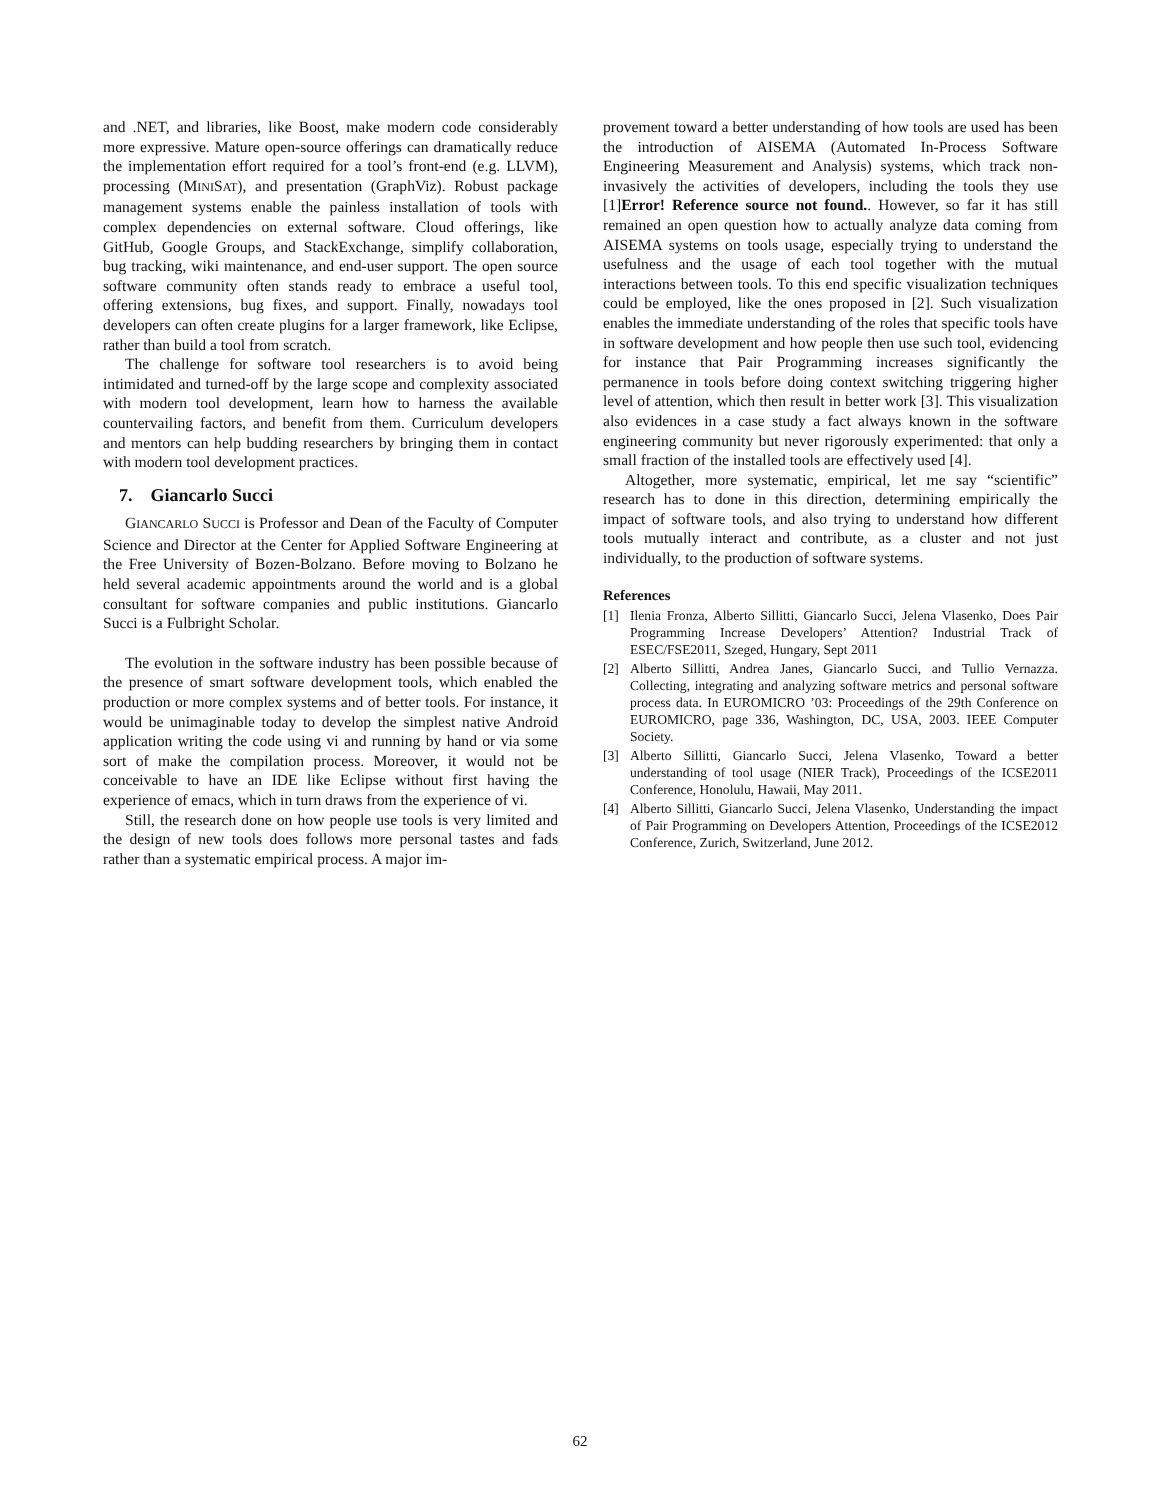and .NET, and libraries, like Boost, make modern code considerably more expressive. Mature open-source offerings can dramatically reduce the implementation effort required for a tool’s front-end (e.g. LLVM), processing (MINISAT), and presentation (GraphViz). Robust package management systems enable the painless installation of tools with complex dependencies on external software. Cloud offerings, like GitHub, Google Groups, and StackExchange, simplify collaboration, bug tracking, wiki maintenance, and end-user support. The open source software community often stands ready to embrace a useful tool, offering extensions, bug fixes, and support. Finally, nowadays tool developers can often create plugins for a larger framework, like Eclipse, rather than build a tool from scratch.
The challenge for software tool researchers is to avoid being intimidated and turned-off by the large scope and complexity associated with modern tool development, learn how to harness the available countervailing factors, and benefit from them. Curriculum developers and mentors can help budding researchers by bringing them in contact with modern tool development practices.
7. Giancarlo Succi
GIANCARLO SUCCI is Professor and Dean of the Faculty of Computer Science and Director at the Center for Applied Software Engineering at the Free University of Bozen-Bolzano. Before moving to Bolzano he held several academic appointments around the world and is a global consultant for software companies and public institutions. Giancarlo Succi is a Fulbright Scholar.
The evolution in the software industry has been possible because of the presence of smart software development tools, which enabled the production or more complex systems and of better tools. For instance, it would be unimaginable today to develop the simplest native Android application writing the code using vi and running by hand or via some sort of make the compilation process. Moreover, it would not be conceivable to have an IDE like Eclipse without first having the experience of emacs, which in turn draws from the experience of vi.
Still, the research done on how people use tools is very limited and the design of new tools does follows more personal tastes and fads rather than a systematic empirical process. A major im-
provement toward a better understanding of how tools are used has been the introduction of AISEMA (Automated In-Process Software Engineering Measurement and Analysis) systems, which track non-invasively the activities of developers, including the tools they use [1]Error! Reference source not found.. However, so far it has still remained an open question how to actually analyze data coming from AISEMA systems on tools usage, especially trying to understand the usefulness and the usage of each tool together with the mutual interactions between tools. To this end specific visualization techniques could be employed, like the ones proposed in [2]. Such visualization enables the immediate understanding of the roles that specific tools have in software development and how people then use such tool, evidencing for instance that Pair Programming increases significantly the permanence in tools before doing context switching triggering higher level of attention, which then result in better work [3]. This visualization also evidences in a case study a fact always known in the software engineering community but never rigorously experimented: that only a small fraction of the installed tools are effectively used [4].
Altogether, more systematic, empirical, let me say “scientific” research has to done in this direction, determining empirically the impact of software tools, and also trying to understand how different tools mutually interact and contribute, as a cluster and not just individually, to the production of software systems.
References
[1] Ilenia Fronza, Alberto Sillitti, Giancarlo Succi, Jelena Vlasenko, Does Pair Programming Increase Developers’ Attention? Industrial Track of ESEC/FSE2011, Szeged, Hungary, Sept 2011
[2] Alberto Sillitti, Andrea Janes, Giancarlo Succi, and Tullio Vernazza. Collecting, integrating and analyzing software metrics and personal software process data. In EUROMICRO ’03: Proceedings of the 29th Conference on EUROMICRO, page 336, Washington, DC, USA, 2003. IEEE Computer Society.
[3] Alberto Sillitti, Giancarlo Succi, Jelena Vlasenko, Toward a better understanding of tool usage (NIER Track), Proceedings of the ICSE2011 Conference, Honolulu, Hawaii, May 2011.
[4] Alberto Sillitti, Giancarlo Succi, Jelena Vlasenko, Understanding the impact of Pair Programming on Developers Attention, Proceedings of the ICSE2012 Conference, Zurich, Switzerland, June 2012.
62